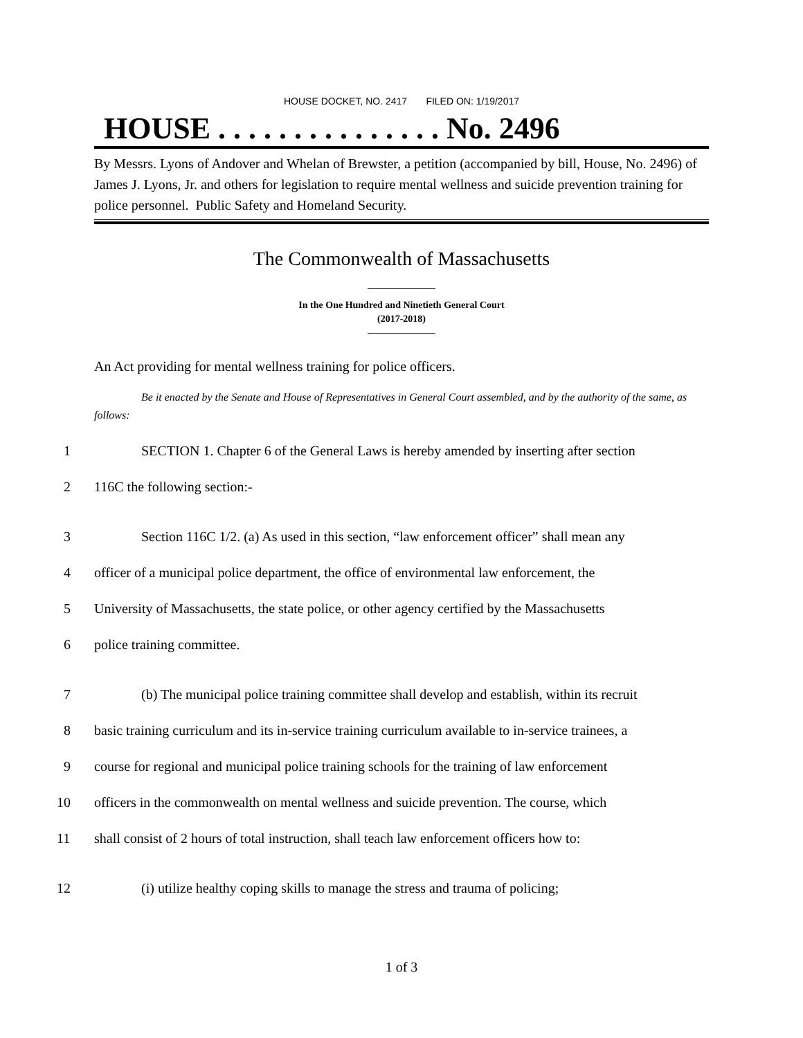HOUSE DOCKET, NO. 2417 FILED ON: 1/19/2017
HOUSE . . . . . . . . . . . . . . . No. 2496
By Messrs. Lyons of Andover and Whelan of Brewster, a petition (accompanied by bill, House, No. 2496) of James J. Lyons, Jr. and others for legislation to require mental wellness and suicide prevention training for police personnel. Public Safety and Homeland Security.
The Commonwealth of Massachusetts
In the One Hundred and Ninetieth General Court
(2017-2018)
An Act providing for mental wellness training for police officers.
Be it enacted by the Senate and House of Representatives in General Court assembled, and by the authority of the same, as follows:
1 SECTION 1. Chapter 6 of the General Laws is hereby amended by inserting after section
2 116C the following section:-
3 Section 116C 1/2. (a) As used in this section, “law enforcement officer” shall mean any
4 officer of a municipal police department, the office of environmental law enforcement, the
5 University of Massachusetts, the state police, or other agency certified by the Massachusetts
6 police training committee.
7 (b) The municipal police training committee shall develop and establish, within its recruit
8 basic training curriculum and its in-service training curriculum available to in-service trainees, a
9 course for regional and municipal police training schools for the training of law enforcement
10 officers in the commonwealth on mental wellness and suicide prevention. The course, which
11 shall consist of 2 hours of total instruction, shall teach law enforcement officers how to:
12 (i) utilize healthy coping skills to manage the stress and trauma of policing;
1 of 3